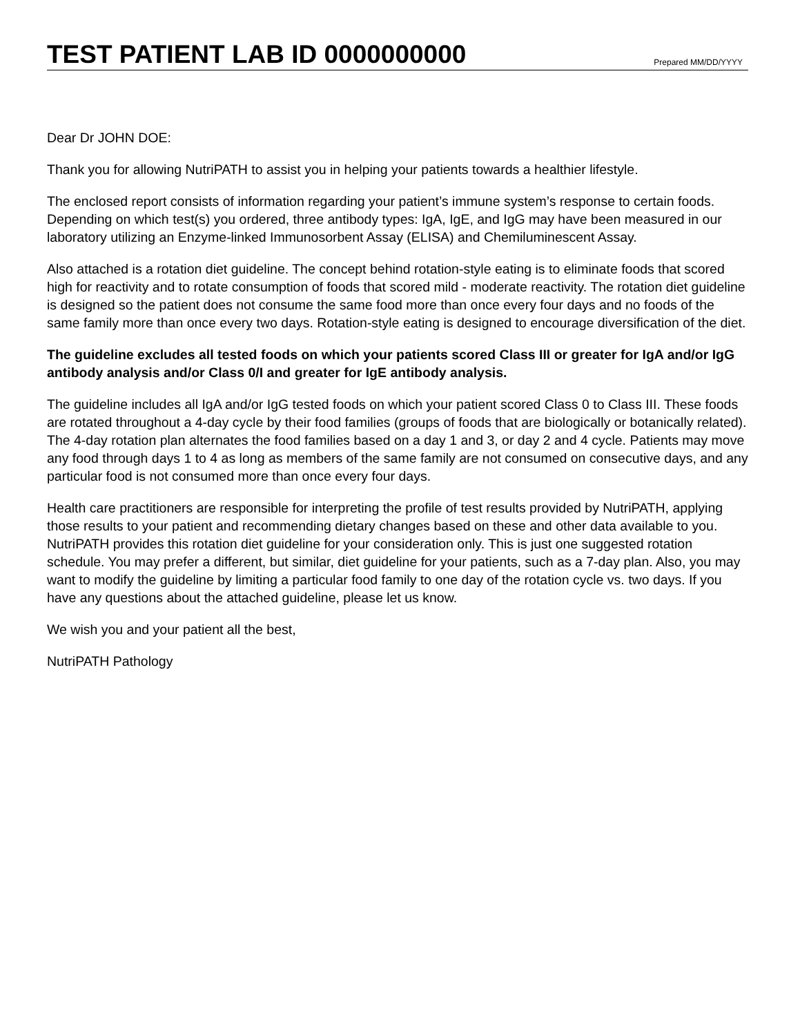TEST PATIENT LAB ID 0000000000
Prepared MM/DD/YYYY
Dear Dr JOHN DOE:
Thank you for allowing NutriPATH to assist you in helping your patients towards a healthier lifestyle.
The enclosed report consists of information regarding your patient’s immune system’s response to certain foods. Depending on which test(s) you ordered, three antibody types: IgA, IgE, and IgG may have been measured in our laboratory utilizing an Enzyme-linked Immunosorbent Assay (ELISA) and Chemiluminescent Assay.
Also attached is a rotation diet guideline. The concept behind rotation-style eating is to eliminate foods that scored high for reactivity and to rotate consumption of foods that scored mild - moderate reactivity. The rotation diet guideline is designed so the patient does not consume the same food more than once every four days and no foods of the same family more than once every two days. Rotation-style eating is designed to encourage diversification of the diet.
The guideline excludes all tested foods on which your patients scored Class III or greater for IgA and/or IgG antibody analysis and/or Class 0/I and greater for IgE antibody analysis.
The guideline includes all IgA and/or IgG tested foods on which your patient scored Class 0 to Class III. These foods are rotated throughout a 4-day cycle by their food families (groups of foods that are biologically or botanically related). The 4-day rotation plan alternates the food families based on a day 1 and 3, or day 2 and 4 cycle. Patients may move any food through days 1 to 4 as long as members of the same family are not consumed on consecutive days, and any particular food is not consumed more than once every four days.
Health care practitioners are responsible for interpreting the profile of test results provided by NutriPATH, applying those results to your patient and recommending dietary changes based on these and other data available to you. NutriPATH provides this rotation diet guideline for your consideration only. This is just one suggested rotation schedule. You may prefer a different, but similar, diet guideline for your patients, such as a 7-day plan. Also, you may want to modify the guideline by limiting a particular food family to one day of the rotation cycle vs. two days. If you have any questions about the attached guideline, please let us know.
We wish you and your patient all the best,
NutriPATH Pathology